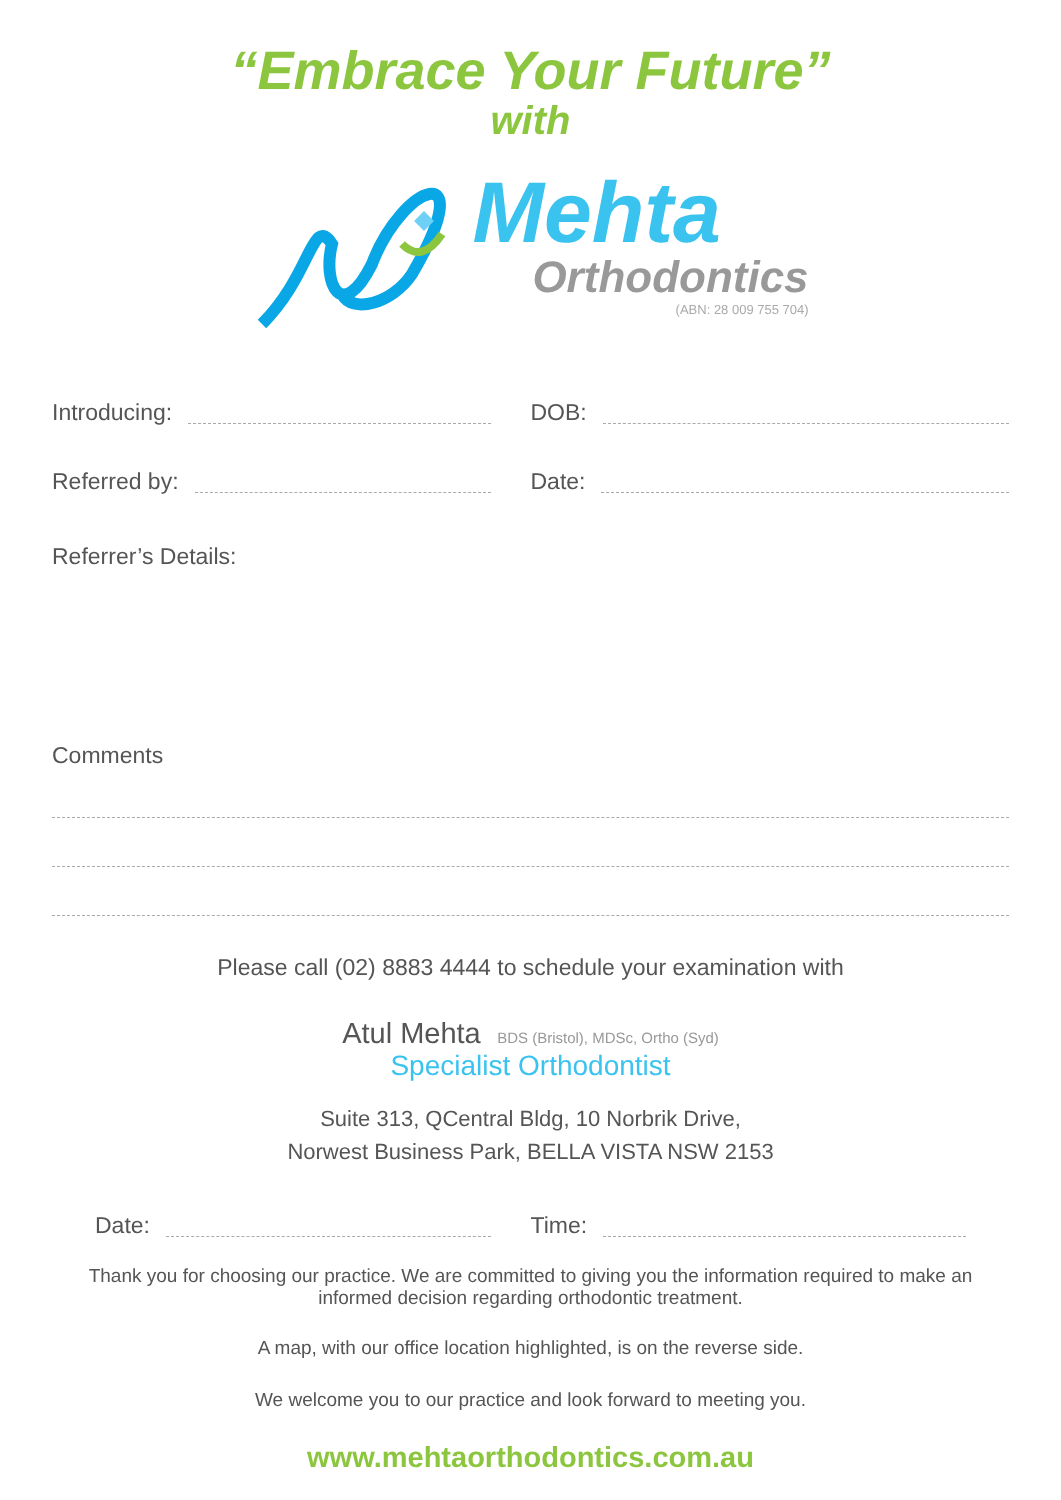“Embrace Your Future”
with
Mehta
Orthodontics
(ABN: 28 009 755 704)
Introducing: DOB:
Referred by: Date:
Referrer’s Details:
Comments
Please call (02) 8883 4444 to schedule your examination with
Atul Mehta BDS (Bristol), MDSc, Ortho (Syd)
Specialist Orthodontist
Suite 313, QCentral Bldg, 10 Norbrik Drive,
Norwest Business Park, BELLA VISTA NSW 2153
Date: Time:
Thank you for choosing our practice. We are committed to giving you the information required to make an
informed decision regarding orthodontic treatment.
A map, with our office location highlighted, is on the reverse side.
We welcome you to our practice and look forward to meeting you.
www.mehtaorthodontics.com.au